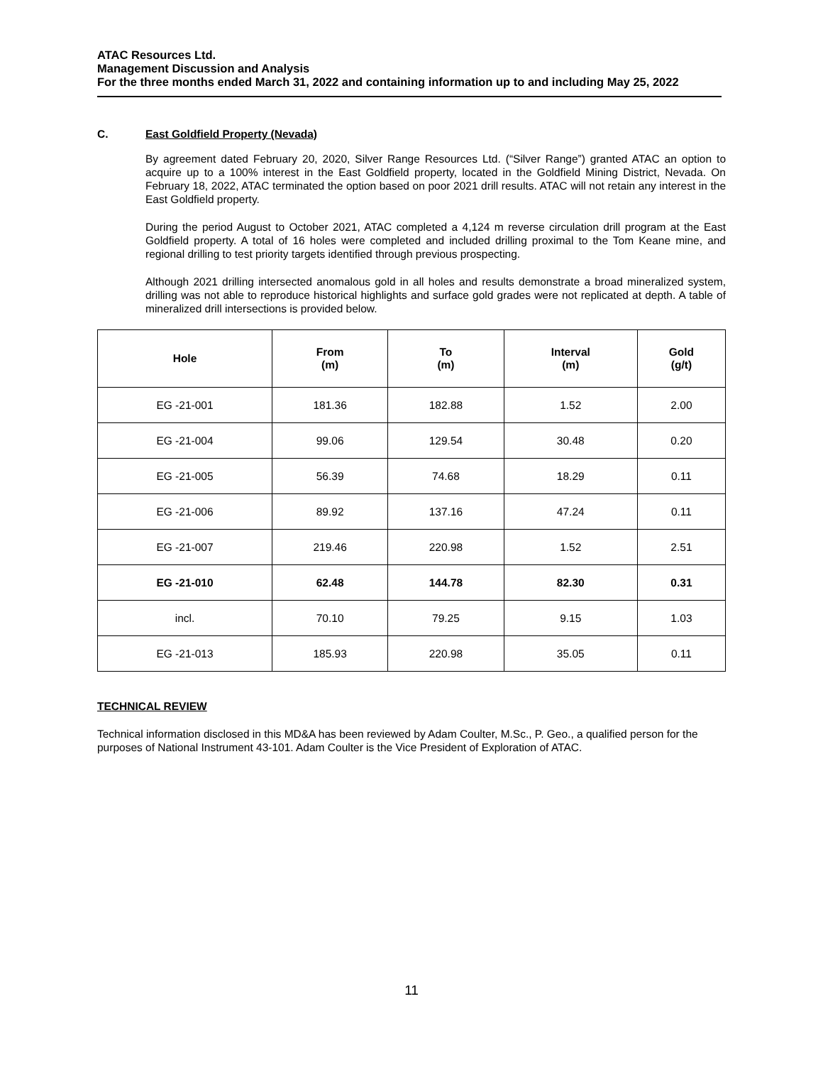ATAC Resources Ltd.
Management Discussion and Analysis
For the three months ended March 31, 2022 and containing information up to and including May 25, 2022
C. East Goldfield Property (Nevada)
By agreement dated February 20, 2020, Silver Range Resources Ltd. (“Silver Range”) granted ATAC an option to acquire up to a 100% interest in the East Goldfield property, located in the Goldfield Mining District, Nevada. On February 18, 2022, ATAC terminated the option based on poor 2021 drill results. ATAC will not retain any interest in the East Goldfield property.
During the period August to October 2021, ATAC completed a 4,124 m reverse circulation drill program at the East Goldfield property. A total of 16 holes were completed and included drilling proximal to the Tom Keane mine, and regional drilling to test priority targets identified through previous prospecting.
Although 2021 drilling intersected anomalous gold in all holes and results demonstrate a broad mineralized system, drilling was not able to reproduce historical highlights and surface gold grades were not replicated at depth. A table of mineralized drill intersections is provided below.
| Hole | From (m) | To (m) | Interval (m) | Gold (g/t) |
| --- | --- | --- | --- | --- |
| EG -21-001 | 181.36 | 182.88 | 1.52 | 2.00 |
| EG -21-004 | 99.06 | 129.54 | 30.48 | 0.20 |
| EG -21-005 | 56.39 | 74.68 | 18.29 | 0.11 |
| EG -21-006 | 89.92 | 137.16 | 47.24 | 0.11 |
| EG -21-007 | 219.46 | 220.98 | 1.52 | 2.51 |
| EG -21-010 | 62.48 | 144.78 | 82.30 | 0.31 |
| incl. | 70.10 | 79.25 | 9.15 | 1.03 |
| EG -21-013 | 185.93 | 220.98 | 35.05 | 0.11 |
TECHNICAL REVIEW
Technical information disclosed in this MD&A has been reviewed by Adam Coulter, M.Sc., P. Geo., a qualified person for the purposes of National Instrument 43-101. Adam Coulter is the Vice President of Exploration of ATAC.
11